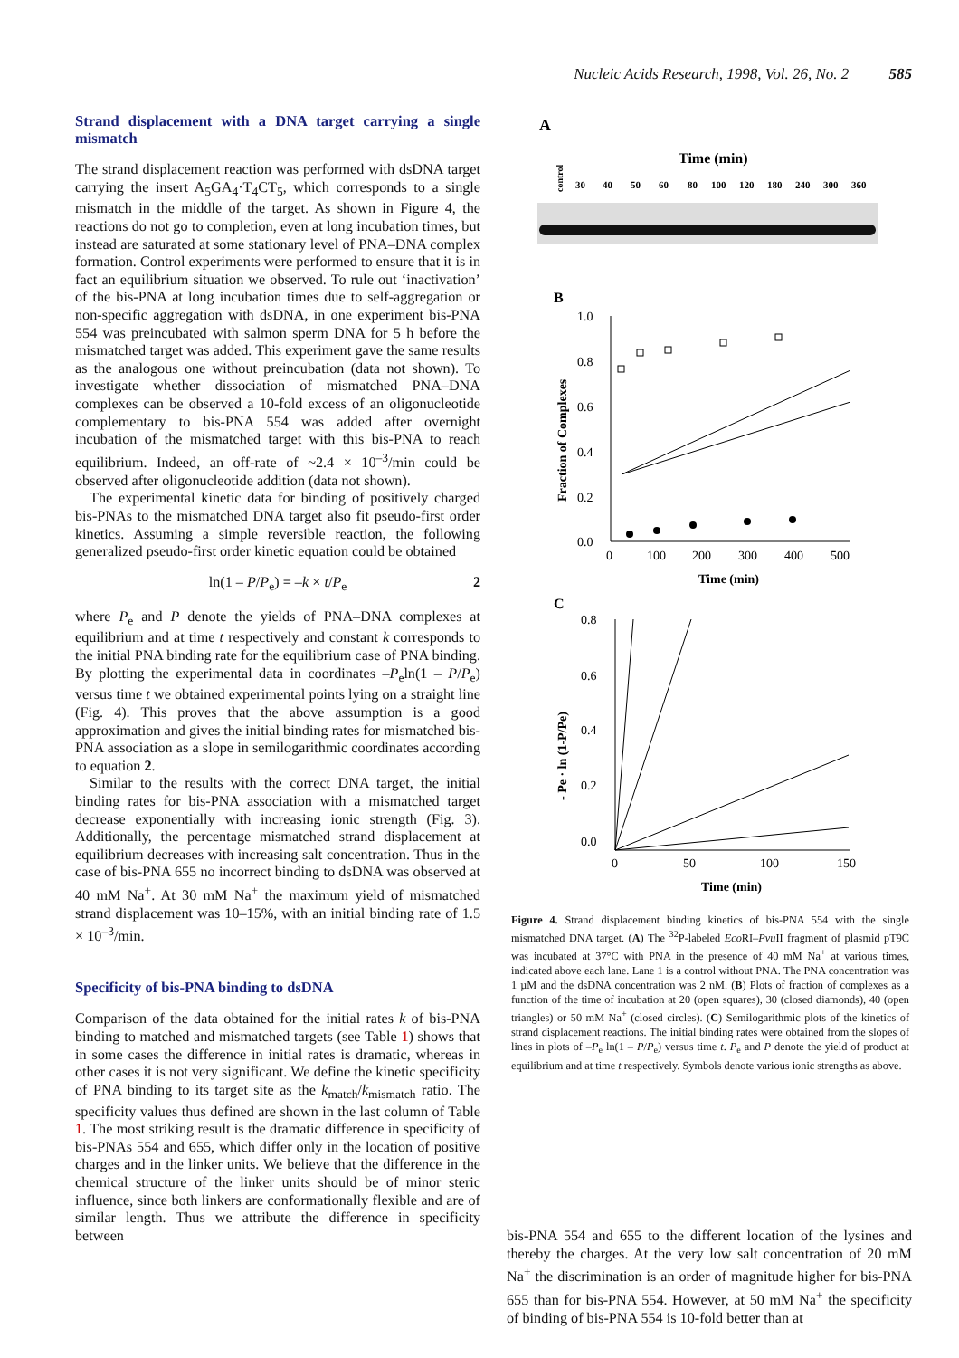Nucleic Acids Research, 1998, Vol. 26, No. 2 585
Strand displacement with a DNA target carrying a single mismatch
The strand displacement reaction was performed with dsDNA target carrying the insert A<sub>5</sub>GA<sub>4</sub>·T<sub>4</sub>CT<sub>5</sub>, which corresponds to a single mismatch in the middle of the target. As shown in Figure 4, the reactions do not go to completion, even at long incubation times, but instead are saturated at some stationary level of PNA–DNA complex formation. Control experiments were performed to ensure that it is in fact an equilibrium situation we observed. To rule out ‘inactivation’ of the bis-PNA at long incubation times due to self-aggregation or non-specific aggregation with dsDNA, in one experiment bis-PNA 554 was preincubated with salmon sperm DNA for 5 h before the mismatched target was added. This experiment gave the same results as the analogous one without preincubation (data not shown). To investigate whether dissociation of mismatched PNA–DNA complexes can be observed a 10-fold excess of an oligonucleotide complementary to bis-PNA 554 was added after overnight incubation of the mismatched target with this bis-PNA to reach equilibrium. Indeed, an off-rate of ~2.4 × 10<sup>–3</sup>/min could be observed after oligonucleotide addition (data not shown).
The experimental kinetic data for binding of positively charged bis-PNAs to the mismatched DNA target also fit pseudo-first order kinetics. Assuming a simple reversible reaction, the following generalized pseudo-first order kinetic equation could be obtained
ln(1 – P/P<sub>e</sub>) = –k × t/P<sub>e</sub> 2
where P<sub>e</sub> and P denote the yields of PNA–DNA complexes at equilibrium and at time t respectively and constant k corresponds to the initial PNA binding rate for the equilibrium case of PNA binding. By plotting the experimental data in coordinates –P<sub>e</sub>ln(1 – P/P<sub>e</sub>) versus time t we obtained experimental points lying on a straight line (Fig. 4). This proves that the above assumption is a good approximation and gives the initial binding rates for mismatched bis-PNA association as a slope in semilogarithmic coordinates according to equation 2.
Similar to the results with the correct DNA target, the initial binding rates for bis-PNA association with a mismatched target decrease exponentially with increasing ionic strength (Fig. 3). Additionally, the percentage mismatched strand displacement at equilibrium decreases with increasing salt concentration. Thus in the case of bis-PNA 655 no incorrect binding to dsDNA was observed at 40 mM Na<sup>+</sup>. At 30 mM Na<sup>+</sup> the maximum yield of mismatched strand displacement was 10–15%, with an initial binding rate of 1.5 × 10<sup>–3</sup>/min.
Specificity of bis-PNA binding to dsDNA
Comparison of the data obtained for the initial rates k of bis-PNA binding to matched and mismatched targets (see Table 1) shows that in some cases the difference in initial rates is dramatic, whereas in other cases it is not very significant. We define the kinetic specificity of PNA binding to its target site as the k<sub>match</sub>/k<sub>mismatch</sub> ratio. The specificity values thus defined are shown in the last column of Table 1. The most striking result is the dramatic difference in specificity of bis-PNAs 554 and 655, which differ only in the location of positive charges and in the linker units. We believe that the difference in the chemical structure of the linker units should be of minor steric influence, since both linkers are conformationally flexible and are of similar length. Thus we attribute the difference in specificity between
A
Time (min)
control
30
40
50
60
80
100
120
180
240
300
360
B
1.0
0.8
0.6
0.4
0.2
0.0
0
100
200
300
400
500
Fraction of Complexes
Time (min)
C
0.8
0.6
0.4
0.2
0.0
0
50
100
150
- Pe · ln (1-P/Pe)
Time (min)
Figure 4. Strand displacement binding kinetics of bis-PNA 554 with the single mismatched DNA target. (A) The <sup>32</sup>P-labeled Eco RI–Pvu II fragment of plasmid pT9C was incubated at 37°C with PNA in the presence of 40 mM Na<sup>+</sup> at various times, indicated above each lane. Lane 1 is a control without PNA. The PNA concentration was 1 µM and the dsDNA concentration was 2 nM. (B) Plots of fraction of complexes as a function of the time of incubation at 20 (open squares), 30 (closed diamonds), 40 (open triangles) or 50 mM Na<sup>+</sup> (closed circles). (C) Semilogarithmic plots of the kinetics of strand displacement reactions. The initial binding rates were obtained from the slopes of lines in plots of –P<sub>e</sub> ln(1 – P/P<sub>e</sub>) versus time t. P<sub>e</sub> and P denote the yield of product at equilibrium and at time t respectively. Symbols denote various ionic strengths as above.
bis-PNA 554 and 655 to the different location of the lysines and thereby the charges. At the very low salt concentration of 20 mM Na<sup>+</sup> the discrimination is an order of magnitude higher for bis-PNA 655 than for bis-PNA 554. However, at 50 mM Na<sup>+</sup> the specificity of binding of bis-PNA 554 is 10-fold better than at